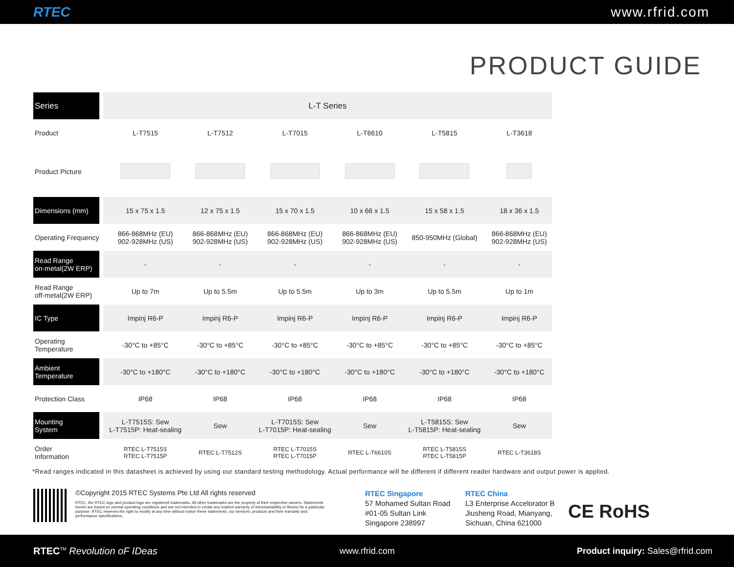RTEC www.rfrid.com
PRODUCT GUIDE
| Series | L-T Series | | | | | |
| Product | L-T7515 | L-T7512 | L-T7015 | L-T6610 | L-T5815 | L-T3618 |
| Product Picture | | | | | | |
| Dimensions (mm) | 15 x 75 x 1.5 | 12 x 75 x 1.5 | 15 x 70 x 1.5 | 10 x 66 x 1.5 | 15 x 58 x 1.5 | 18 x 36 x 1.5 |
| Operating Frequency | 866-868MHz (EU) 902-928MHz (US) | 866-868MHz (EU) 902-928MHz (US) | 866-868MHz (EU) 902-928MHz (US) | 866-868MHz (EU) 902-928MHz (US) | 850-950MHz (Global) | 866-868MHz (EU) 902-928MHz (US) |
| Read Range on-metal(2W ERP) | - | - | - | - | - | - |
| Read Range off-metal(2W ERP) | Up to 7m | Up to 5.5m | Up to 5.5m | Up to 3m | Up to 5.5m | Up to 1m |
| IC Type | Impinj R6-P | Impinj R6-P | Impinj R6-P | Impinj R6-P | Impinj R6-P | Impinj R6-P |
| Operating Temperature | -30°C to +85°C | -30°C to +85°C | -30°C to +85°C | -30°C to +85°C | -30°C to +85°C | -30°C to +85°C |
| Ambient Temperature | -30°C to +180°C | -30°C to +180°C | -30°C to +180°C | -30°C to +180°C | -30°C to +180°C | -30°C to +180°C |
| Protection Class | IP68 | IP68 | IP68 | IP68 | IP68 | IP68 |
| Mounting System | L-T7515S: Sew L-T7515P: Heat-sealing | Sew | L-T7015S: Sew L-T7015P: Heat-sealing | Sew | L-T5815S: Sew L-T5815P: Heat-sealing | Sew |
| Order Information | RTEC L-T7515S RTEC L-T7515P | RTEC L-T7512S | RTEC L-T7015S RTEC L-T7015P | RTEC L-T6610S | RTEC L-T5815S RTEC L-T5815P | RTEC L-T3618S |
*Read ranges indicated in this datasheet is achieved by using our standard testing methodology. Actual performance will be different if different reader hardware and output power is applied.
©Copyright 2015 RTEC Systems Pte Ltd All rights reserved
RTEC, the RTEC logo and product logo are registered trademarks. All other trademarks are the property of their respective owners. Statements herein are based on normal operating conditions and are not intended to create any implied warranty of merchantability or fitness for a particular purpose. RTEC reserves the right to modify at any time without notice these statements, our services, products and their warranty and performance specifications.
RTEC Singapore
57 Mohamed Sultan Road
#01-05 Sultan Link
Singapore 238997
RTEC China
L3 Enterprise Accelorator B
Jiusheng Road, Mianyang,
Sichuan, China 621000
CE RoHS
RTEC<sup>TM</sup> Revolution oF IDeas www.rfrid.com Product inquiry: Sales@rfrid.com